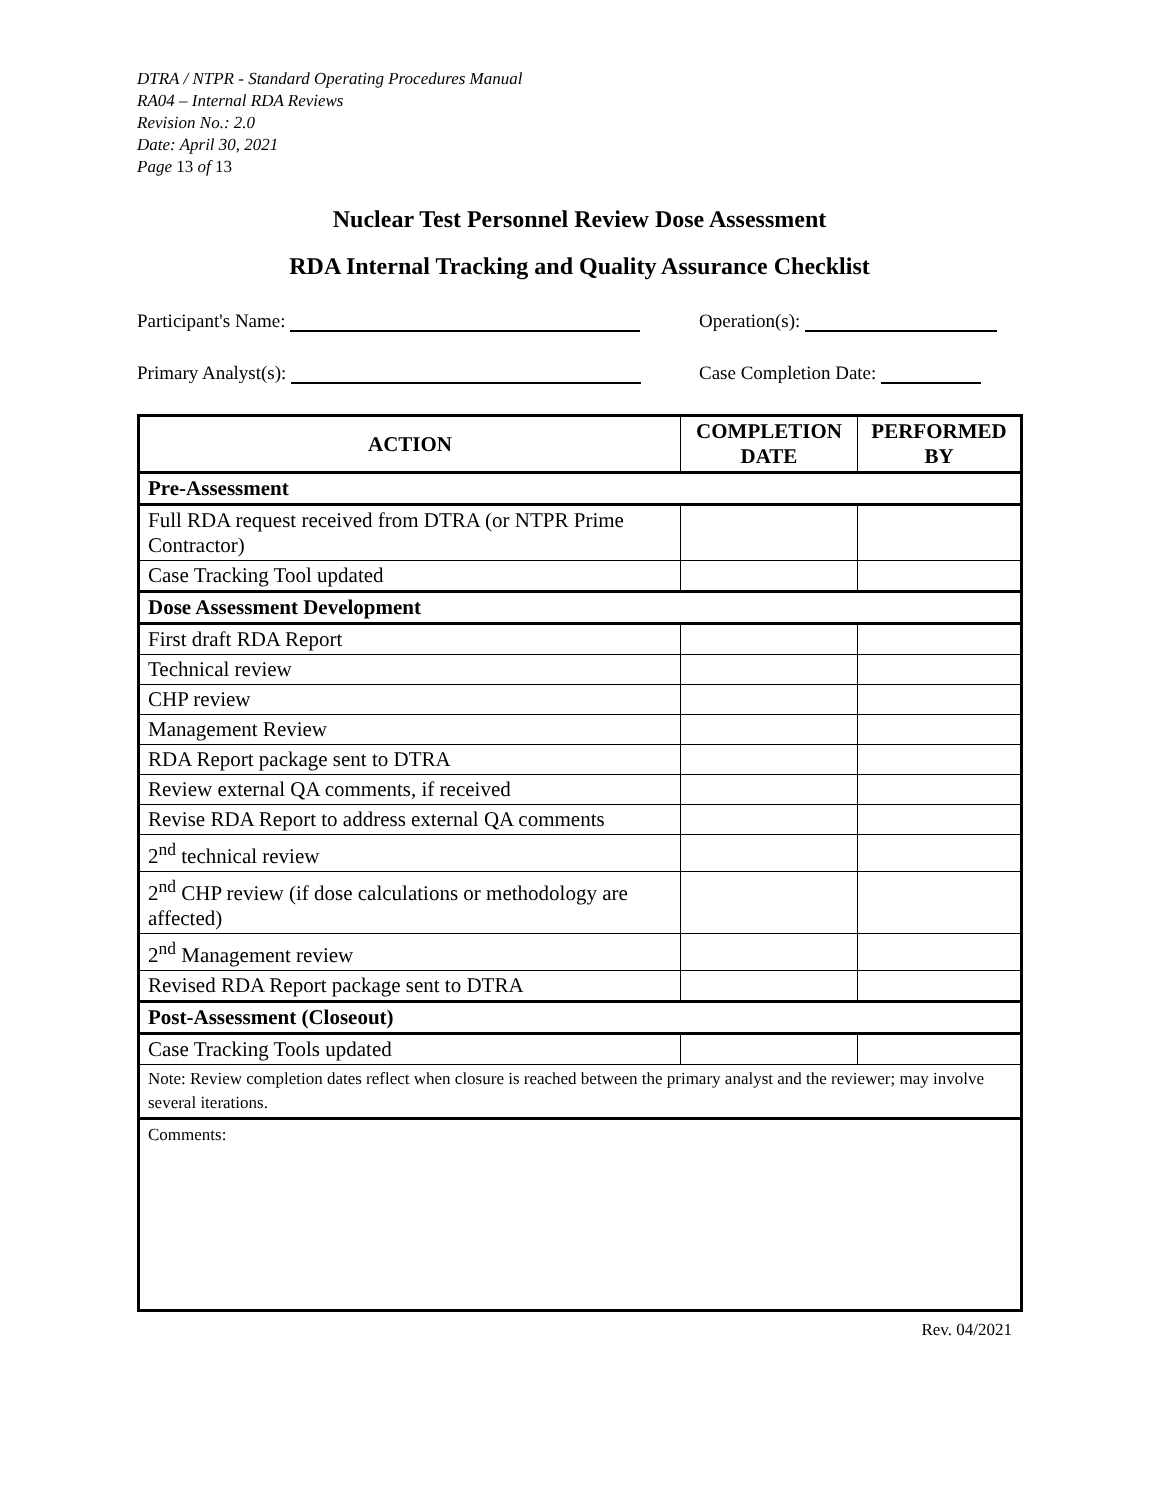DTRA / NTPR - Standard Operating Procedures Manual
RA04 – Internal RDA Reviews
Revision No.: 2.0
Date: April 30, 2021
Page 13 of 13
Nuclear Test Personnel Review Dose Assessment
RDA Internal Tracking and Quality Assurance Checklist
Participant's Name: Operation(s):
Primary Analyst(s): Case Completion Date:
| ACTION | COMPLETION DATE | PERFORMED BY |
| --- | --- | --- |
| Pre-Assessment | | |
| Full RDA request received from DTRA (or NTPR Prime Contractor) | | |
| Case Tracking Tool updated | | |
| Dose Assessment Development | | |
| First draft RDA Report | | |
| Technical review | | |
| CHP review | | |
| Management Review | | |
| RDA Report package sent to DTRA | | |
| Review external QA comments, if received | | |
| Revise RDA Report to address external QA comments | | |
| 2<sup>nd</sup> technical review | | |
| 2<sup>nd</sup> CHP review (if dose calculations or methodology are affected) | | |
| 2<sup>nd</sup> Management review | | |
| Revised RDA Report package sent to DTRA | | |
| Post-Assessment (Closeout) | | |
| Case Tracking Tools updated | | |
| Note: Review completion dates reflect when closure is reached between the primary analyst and the reviewer; may involve several iterations. | | |
| Comments: | | |
Rev. 04/2021